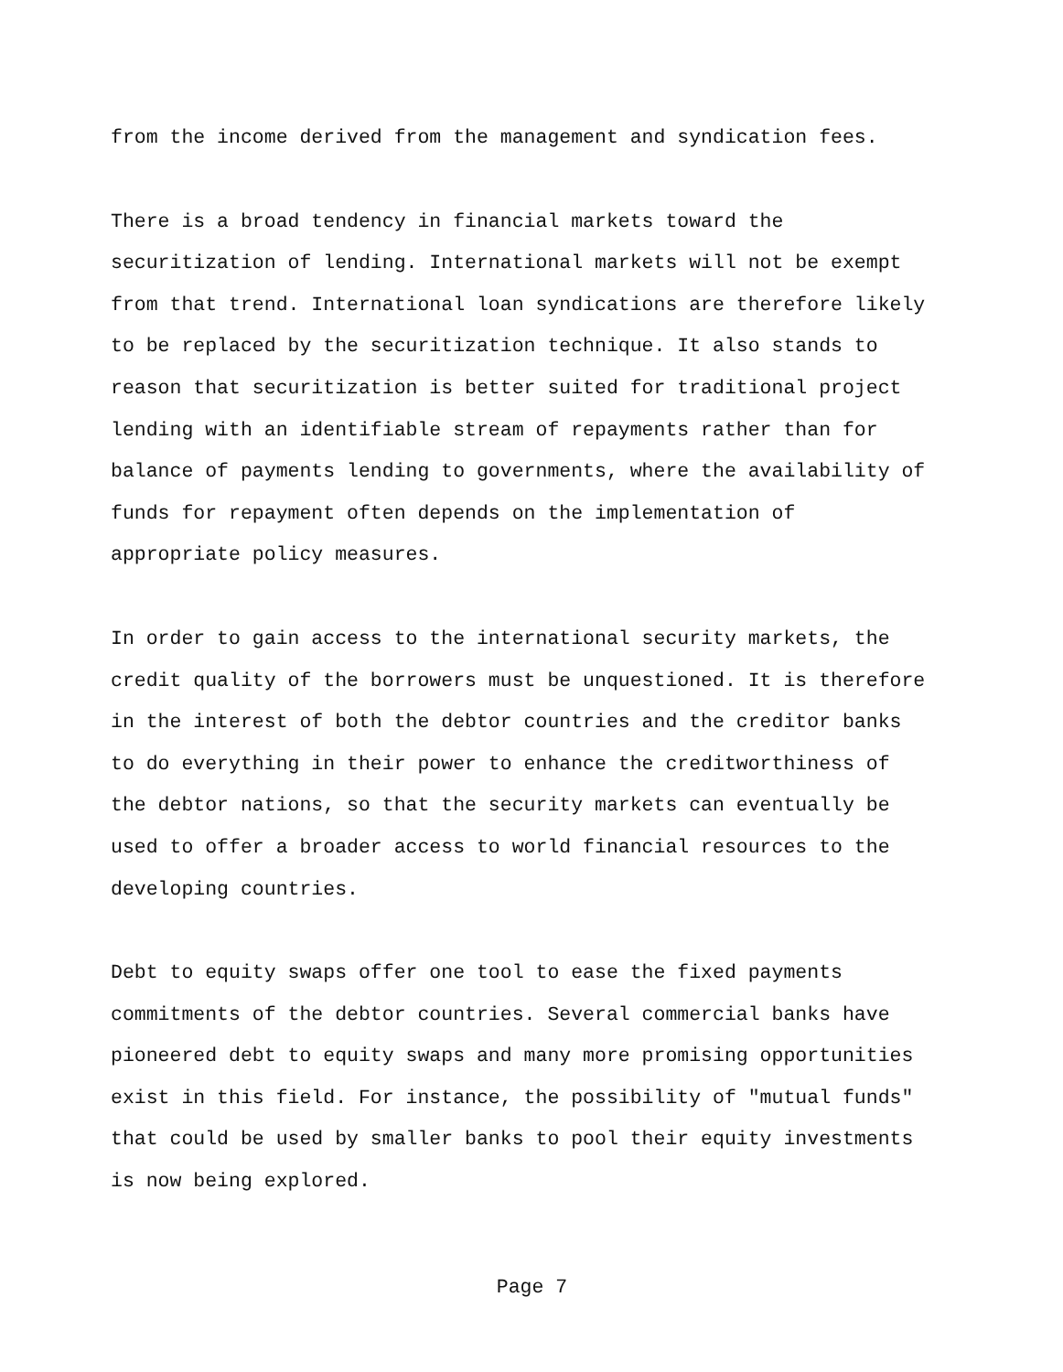from the income derived from the management and syndication fees.
There is a broad tendency in financial markets toward the securitization of lending. International markets will not be exempt from that trend. International loan syndications are therefore likely to be replaced by the securitization technique. It also stands to reason that securitization is better suited for traditional project lending with an identifiable stream of repayments rather than for balance of payments lending to governments, where the availability of funds for repayment often depends on the implementation of appropriate policy measures.
In order to gain access to the international security markets, the credit quality of the borrowers must be unquestioned. It is therefore in the interest of both the debtor countries and the creditor banks to do everything in their power to enhance the creditworthiness of the debtor nations, so that the security markets can eventually be used to offer a broader access to world financial resources to the developing countries.
Debt to equity swaps offer one tool to ease the fixed payments commitments of the debtor countries. Several commercial banks have pioneered debt to equity swaps and many more promising opportunities exist in this field. For instance, the possibility of "mutual funds" that could be used by smaller banks to pool their equity investments is now being explored.
Page 7